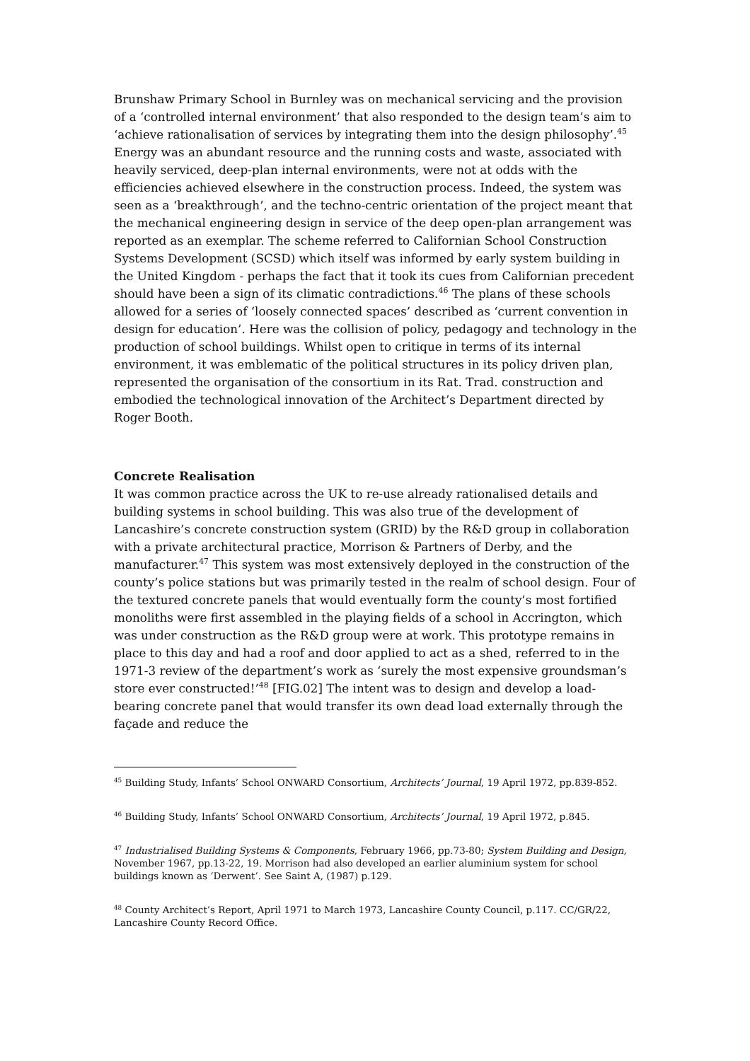Brunshaw Primary School in Burnley was on mechanical servicing and the provision of a ‘controlled internal environment’ that also responded to the design team’s aim to ‘achieve rationalisation of services by integrating them into the design philosophy’.<sup>45</sup> Energy was an abundant resource and the running costs and waste, associated with heavily serviced, deep-plan internal environments, were not at odds with the efficiencies achieved elsewhere in the construction process. Indeed, the system was seen as a ‘breakthrough’, and the techno-centric orientation of the project meant that the mechanical engineering design in service of the deep open-plan arrangement was reported as an exemplar. The scheme referred to Californian School Construction Systems Development (SCSD) which itself was informed by early system building in the United Kingdom - perhaps the fact that it took its cues from Californian precedent should have been a sign of its climatic contradictions.<sup>46</sup> The plans of these schools allowed for a series of ‘loosely connected spaces’ described as ‘current convention in design for education’. Here was the collision of policy, pedagogy and technology in the production of school buildings. Whilst open to critique in terms of its internal environment, it was emblematic of the political structures in its policy driven plan, represented the organisation of the consortium in its Rat. Trad. construction and embodied the technological innovation of the Architect’s Department directed by Roger Booth.
Concrete Realisation
It was common practice across the UK to re-use already rationalised details and building systems in school building. This was also true of the development of Lancashire’s concrete construction system (GRID) by the R&D group in collaboration with a private architectural practice, Morrison & Partners of Derby, and the manufacturer.<sup>47</sup> This system was most extensively deployed in the construction of the county’s police stations but was primarily tested in the realm of school design. Four of the textured concrete panels that would eventually form the county’s most fortified monoliths were first assembled in the playing fields of a school in Accrington, which was under construction as the R&D group were at work. This prototype remains in place to this day and had a roof and door applied to act as a shed, referred to in the 1971-3 review of the department’s work as ‘surely the most expensive groundsman’s store ever constructed!’<sup>48</sup> [FIG.02] The intent was to design and develop a load-bearing concrete panel that would transfer its own dead load externally through the façade and reduce the
<sup>45</sup> Building Study, Infants’ School ONWARD Consortium, Architects’ Journal, 19 April 1972, pp.839-852.
<sup>46</sup> Building Study, Infants’ School ONWARD Consortium, Architects’ Journal, 19 April 1972, p.845.
<sup>47</sup> Industrialised Building Systems & Components, February 1966, pp.73-80; System Building and Design, November 1967, pp.13-22, 19. Morrison had also developed an earlier aluminium system for school buildings known as ‘Derwent’. See Saint A, (1987) p.129.
<sup>48</sup> County Architect’s Report, April 1971 to March 1973, Lancashire County Council, p.117. CC/GR/22, Lancashire County Record Office.